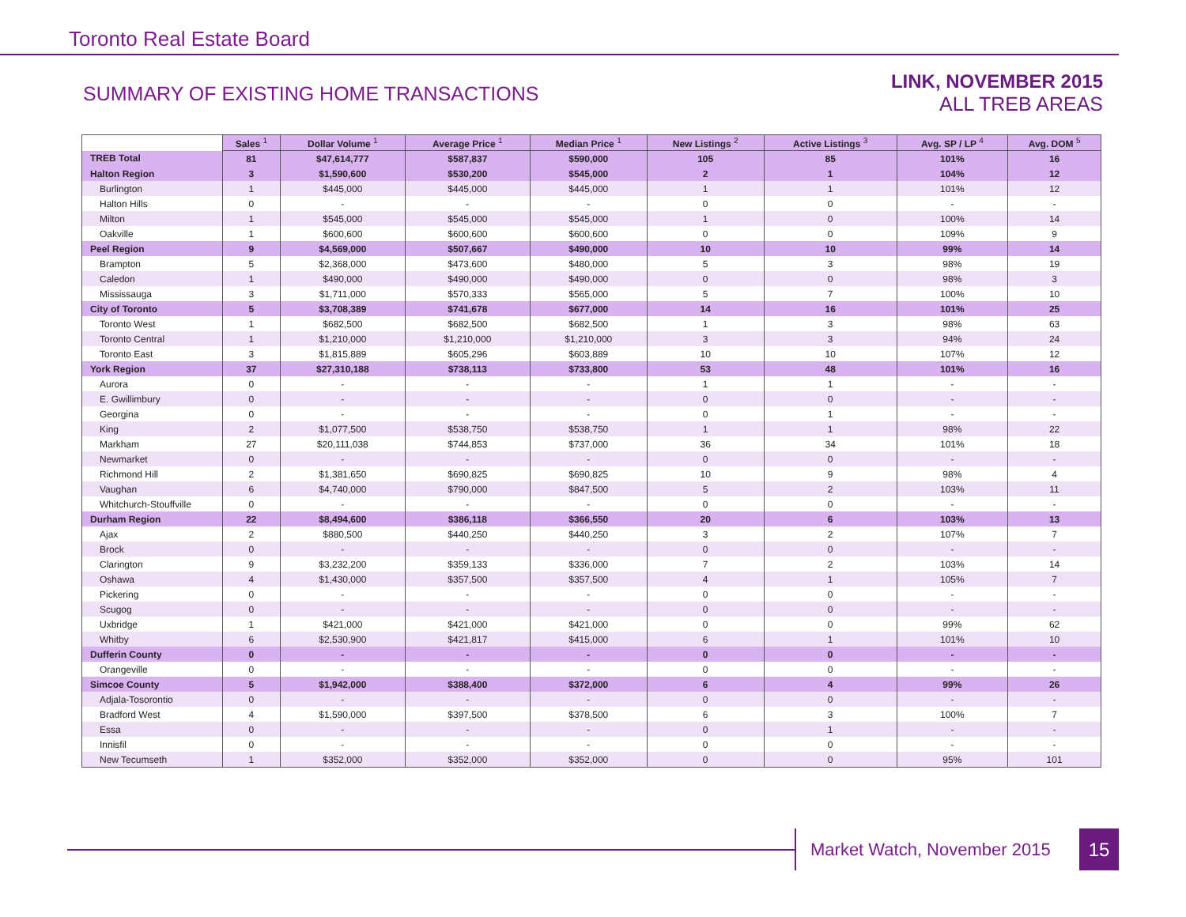Toronto Real Estate Board
SUMMARY OF EXISTING HOME TRANSACTIONS
LINK, NOVEMBER 2015
ALL TREB AREAS
| | Sales <sup>1</sup> | Dollar Volume <sup>1</sup> | Average Price <sup>1</sup> | Median Price <sup>1</sup> | New Listings <sup>2</sup> | Active Listings <sup>3</sup> | Avg. SP / LP <sup>4</sup> | Avg. DOM <sup>5</sup> |
| TREB Total | 81 | $47,614,777 | $587,837 | $590,000 | 105 | 85 | 101% | 16 |
| Halton Region | 3 | $1,590,600 | $530,200 | $545,000 | 2 | 1 | 104% | 12 |
| Burlington | 1 | $445,000 | $445,000 | $445,000 | 1 | 1 | 101% | 12 |
| Halton Hills | 0 | - | - | - | 0 | 0 | - | - |
| Milton | 1 | $545,000 | $545,000 | $545,000 | 1 | 0 | 100% | 14 |
| Oakville | 1 | $600,600 | $600,600 | $600,600 | 0 | 0 | 109% | 9 |
| Peel Region | 9 | $4,569,000 | $507,667 | $490,000 | 10 | 10 | 99% | 14 |
| Brampton | 5 | $2,368,000 | $473,600 | $480,000 | 5 | 3 | 98% | 19 |
| Caledon | 1 | $490,000 | $490,000 | $490,000 | 0 | 0 | 98% | 3 |
| Mississauga | 3 | $1,711,000 | $570,333 | $565,000 | 5 | 7 | 100% | 10 |
| City of Toronto | 5 | $3,708,389 | $741,678 | $677,000 | 14 | 16 | 101% | 25 |
| Toronto West | 1 | $682,500 | $682,500 | $682,500 | 1 | 3 | 98% | 63 |
| Toronto Central | 1 | $1,210,000 | $1,210,000 | $1,210,000 | 3 | 3 | 94% | 24 |
| Toronto East | 3 | $1,815,889 | $605,296 | $603,889 | 10 | 10 | 107% | 12 |
| York Region | 37 | $27,310,188 | $738,113 | $733,800 | 53 | 48 | 101% | 16 |
| Aurora | 0 | - | - | - | 1 | 1 | - | - |
| E. Gwillimbury | 0 | - | - | - | 0 | 0 | - | - |
| Georgina | 0 | - | - | - | 0 | 1 | - | - |
| King | 2 | $1,077,500 | $538,750 | $538,750 | 1 | 1 | 98% | 22 |
| Markham | 27 | $20,111,038 | $744,853 | $737,000 | 36 | 34 | 101% | 18 |
| Newmarket | 0 | - | - | - | 0 | 0 | - | - |
| Richmond Hill | 2 | $1,381,650 | $690,825 | $690,825 | 10 | 9 | 98% | 4 |
| Vaughan | 6 | $4,740,000 | $790,000 | $847,500 | 5 | 2 | 103% | 11 |
| Whitchurch-Stouffville | 0 | - | - | - | 0 | 0 | - | - |
| Durham Region | 22 | $8,494,600 | $386,118 | $366,550 | 20 | 6 | 103% | 13 |
| Ajax | 2 | $880,500 | $440,250 | $440,250 | 3 | 2 | 107% | 7 |
| Brock | 0 | - | - | - | 0 | 0 | - | - |
| Clarington | 9 | $3,232,200 | $359,133 | $336,000 | 7 | 2 | 103% | 14 |
| Oshawa | 4 | $1,430,000 | $357,500 | $357,500 | 4 | 1 | 105% | 7 |
| Pickering | 0 | - | - | - | 0 | 0 | - | - |
| Scugog | 0 | - | - | - | 0 | 0 | - | - |
| Uxbridge | 1 | $421,000 | $421,000 | $421,000 | 0 | 0 | 99% | 62 |
| Whitby | 6 | $2,530,900 | $421,817 | $415,000 | 6 | 1 | 101% | 10 |
| Dufferin County | 0 | - | - | - | 0 | 0 | - | - |
| Orangeville | 0 | - | - | - | 0 | 0 | - | - |
| Simcoe County | 5 | $1,942,000 | $388,400 | $372,000 | 6 | 4 | 99% | 26 |
| Adjala-Tosorontio | 0 | - | - | - | 0 | 0 | - | - |
| Bradford West | 4 | $1,590,000 | $397,500 | $378,500 | 6 | 3 | 100% | 7 |
| Essa | 0 | - | - | - | 0 | 1 | - | - |
| Innisfil | 0 | - | - | - | 0 | 0 | - | - |
| New Tecumseth | 1 | $352,000 | $352,000 | $352,000 | 0 | 0 | 95% | 101 |
Market Watch, November 2015 15